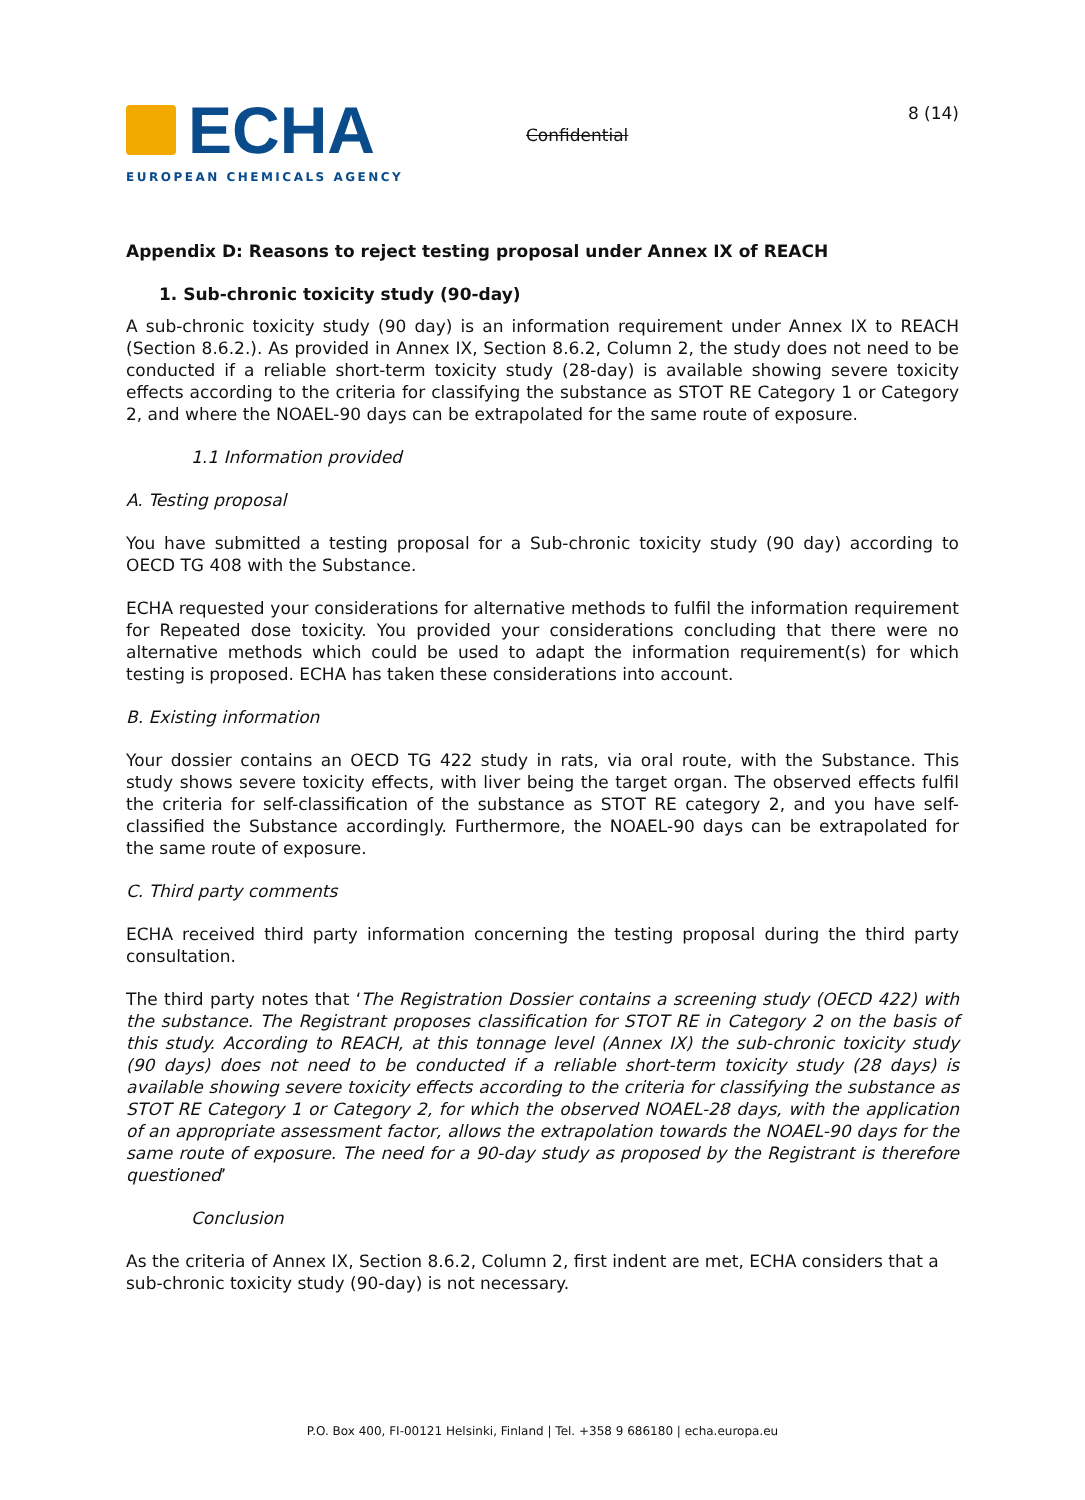ECHA
EUROPEAN CHEMICALS AGENCY
Confidential
8 (14)
Appendix D: Reasons to reject testing proposal under Annex IX of REACH
1. Sub-chronic toxicity study (90-day)
A sub-chronic toxicity study (90 day) is an information requirement under Annex IX to REACH (Section 8.6.2.). As provided in Annex IX, Section 8.6.2, Column 2, the study does not need to be conducted if a reliable short-term toxicity study (28-day) is available showing severe toxicity effects according to the criteria for classifying the substance as STOT RE Category 1 or Category 2, and where the NOAEL-90 days can be extrapolated for the same route of exposure.
1.1 Information provided
A. Testing proposal
You have submitted a testing proposal for a Sub-chronic toxicity study (90 day) according to OECD TG 408 with the Substance.
ECHA requested your considerations for alternative methods to fulfil the information requirement for Repeated dose toxicity. You provided your considerations concluding that there were no alternative methods which could be used to adapt the information requirement(s) for which testing is proposed. ECHA has taken these considerations into account.
B. Existing information
Your dossier contains an OECD TG 422 study in rats, via oral route, with the Substance. This study shows severe toxicity effects, with liver being the target organ. The observed effects fulfil the criteria for self-classification of the substance as STOT RE category 2, and you have self-classified the Substance accordingly. Furthermore, the NOAEL-90 days can be extrapolated for the same route of exposure.
C. Third party comments
ECHA received third party information concerning the testing proposal during the third party consultation.
The third party notes that ‘The Registration Dossier contains a screening study (OECD 422) with the substance. The Registrant proposes classification for STOT RE in Category 2 on the basis of this study. According to REACH, at this tonnage level (Annex IX) the sub-chronic toxicity study (90 days) does not need to be conducted if a reliable short-term toxicity study (28 days) is available showing severe toxicity effects according to the criteria for classifying the substance as STOT RE Category 1 or Category 2, for which the observed NOAEL-28 days, with the application of an appropriate assessment factor, allows the extrapolation towards the NOAEL-90 days for the same route of exposure. The need for a 90-day study as proposed by the Registrant is therefore questioned’
Conclusion
As the criteria of Annex IX, Section 8.6.2, Column 2, first indent are met, ECHA considers that a sub-chronic toxicity study (90-day) is not necessary.
P.O. Box 400, FI-00121 Helsinki, Finland | Tel. +358 9 686180 | echa.europa.eu